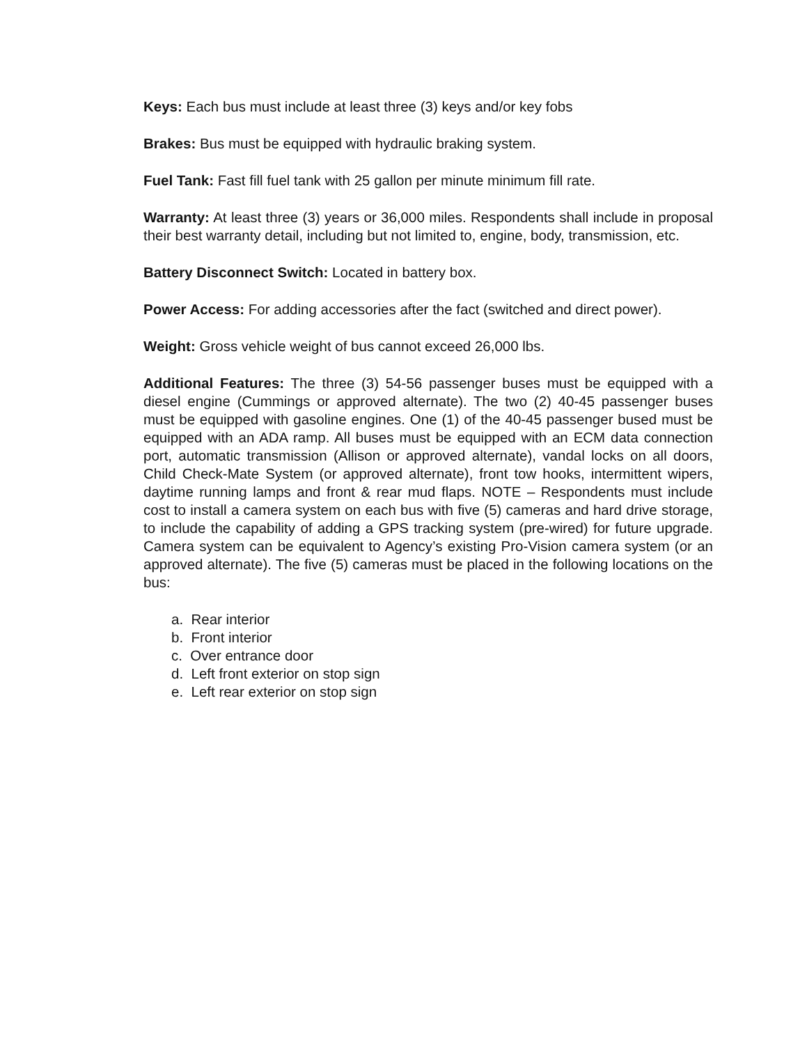Keys: Each bus must include at least three (3) keys and/or key fobs
Brakes: Bus must be equipped with hydraulic braking system.
Fuel Tank: Fast fill fuel tank with 25 gallon per minute minimum fill rate.
Warranty: At least three (3) years or 36,000 miles. Respondents shall include in proposal their best warranty detail, including but not limited to, engine, body, transmission, etc.
Battery Disconnect Switch: Located in battery box.
Power Access: For adding accessories after the fact (switched and direct power).
Weight: Gross vehicle weight of bus cannot exceed 26,000 lbs.
Additional Features: The three (3) 54-56 passenger buses must be equipped with a diesel engine (Cummings or approved alternate). The two (2) 40-45 passenger buses must be equipped with gasoline engines. One (1) of the 40-45 passenger bused must be equipped with an ADA ramp. All buses must be equipped with an ECM data connection port, automatic transmission (Allison or approved alternate), vandal locks on all doors, Child Check-Mate System (or approved alternate), front tow hooks, intermittent wipers, daytime running lamps and front & rear mud flaps. NOTE – Respondents must include cost to install a camera system on each bus with five (5) cameras and hard drive storage, to include the capability of adding a GPS tracking system (pre-wired) for future upgrade. Camera system can be equivalent to Agency’s existing Pro-Vision camera system (or an approved alternate). The five (5) cameras must be placed in the following locations on the bus:
a. Rear interior
b. Front interior
c. Over entrance door
d. Left front exterior on stop sign
e. Left rear exterior on stop sign